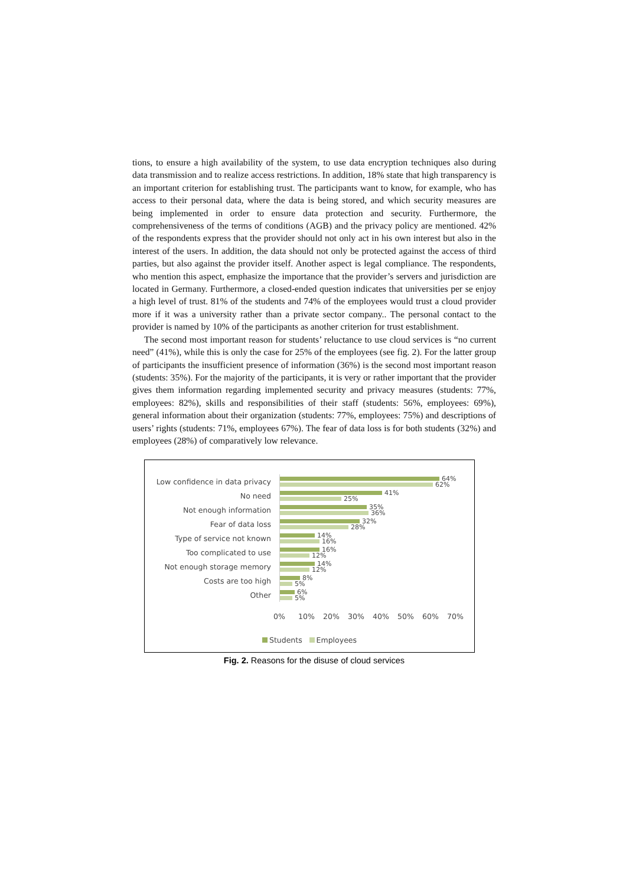tions, to ensure a high availability of the system, to use data encryption techniques also during data transmission and to realize access restrictions. In addition, 18% state that high transparency is an important criterion for establishing trust. The participants want to know, for example, who has access to their personal data, where the data is being stored, and which security measures are being implemented in order to ensure data protection and security. Furthermore, the comprehensiveness of the terms of conditions (AGB) and the privacy policy are mentioned. 42% of the respondents express that the provider should not only act in his own interest but also in the interest of the users. In addition, the data should not only be protected against the access of third parties, but also against the provider itself. Another aspect is legal compliance. The respondents, who mention this aspect, emphasize the importance that the provider’s servers and jurisdiction are located in Germany. Furthermore, a closed-ended question indicates that universities per se enjoy a high level of trust. 81% of the students and 74% of the employees would trust a cloud provider more if it was a university rather than a private sector company.. The personal contact to the provider is named by 10% of the participants as another criterion for trust establishment.
The second most important reason for students’ reluctance to use cloud services is “no current need” (41%), while this is only the case for 25% of the employees (see fig. 2). For the latter group of participants the insufficient presence of information (36%) is the second most important reason (students: 35%). For the majority of the participants, it is very or rather important that the provider gives them information regarding implemented security and privacy measures (students: 77%, employees: 82%), skills and responsibilities of their staff (students: 56%, employees: 69%), general information about their organization (students: 77%, employees: 75%) and descriptions of users’ rights (students: 71%, employees 67%). The fear of data loss is for both students (32%) and employees (28%) of comparatively low relevance.
Low confidence in data privacy
64%
62%
No need
41%
25%
Not enough information
35%
36%
Fear of data loss
32%
28%
Type of service not known
14%
16%
Too complicated to use
16%
12%
Not enough storage memory
14%
12%
Costs are too high
8%
5%
Other
6%
5%
0% 10% 20% 30% 40% 50% 60% 70%
Students Employees
Fig. 2. Reasons for the disuse of cloud services